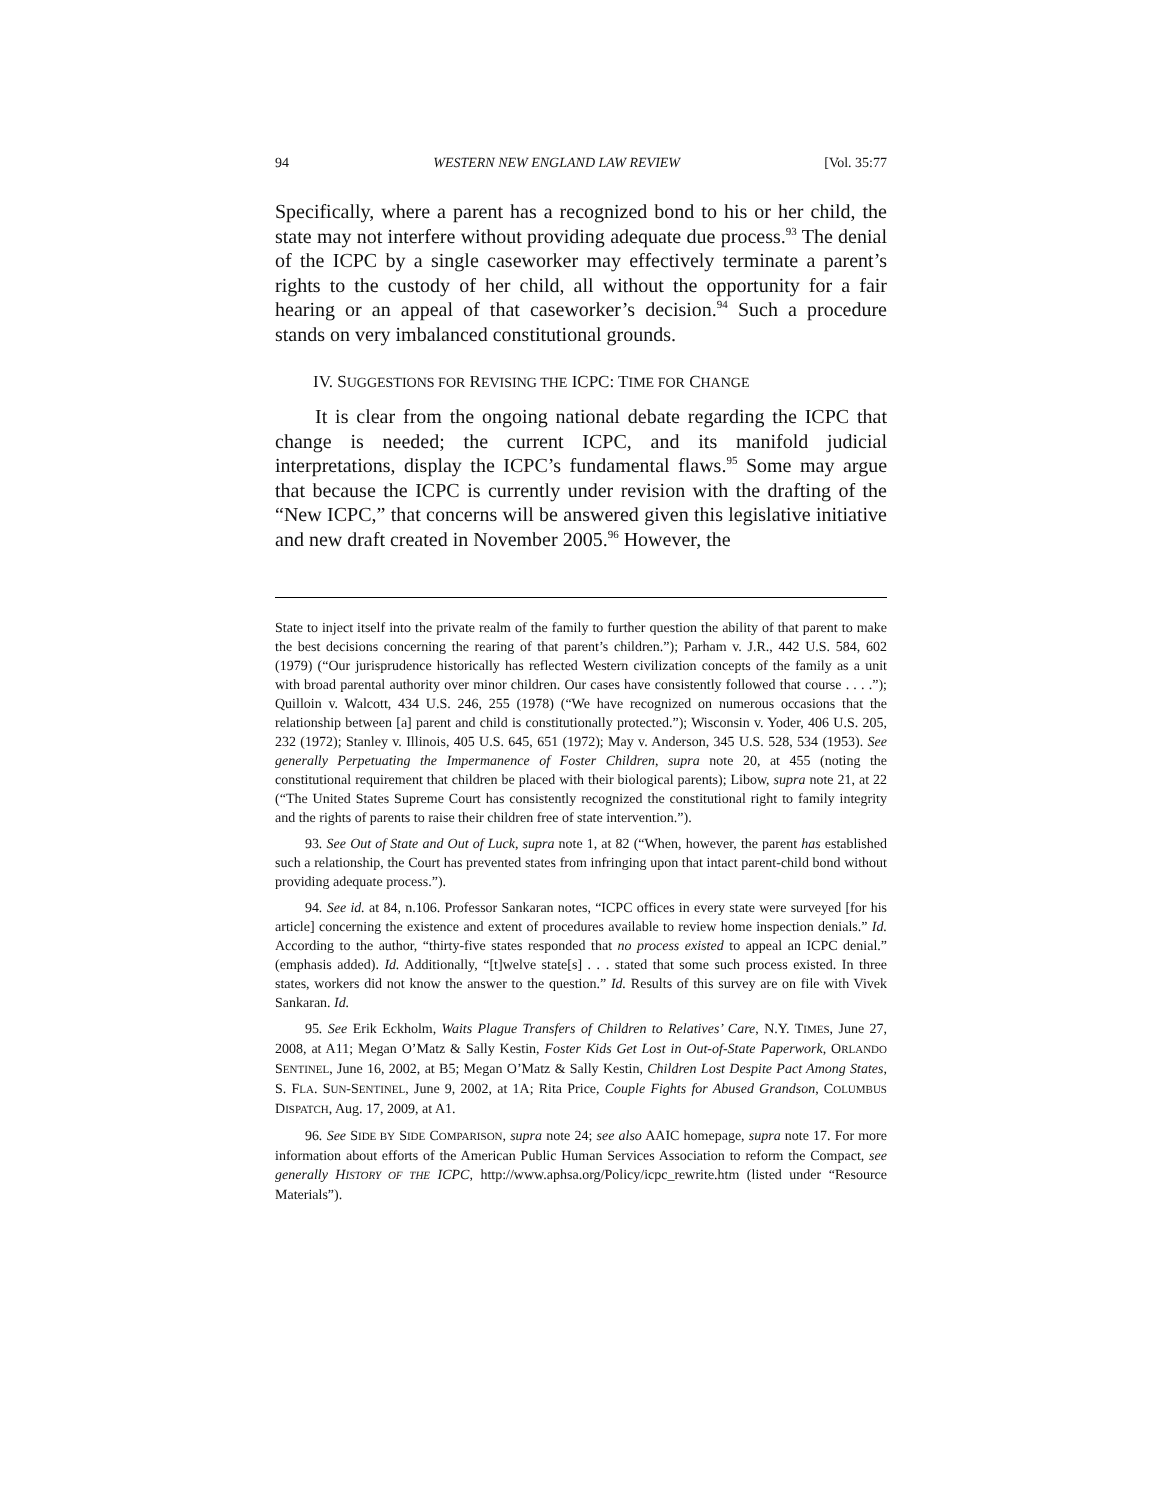94 WESTERN NEW ENGLAND LAW REVIEW [Vol. 35:77
Specifically, where a parent has a recognized bond to his or her child, the state may not interfere without providing adequate due process.<sup>93</sup> The denial of the ICPC by a single caseworker may effectively terminate a parent’s rights to the custody of her child, all without the opportunity for a fair hearing or an appeal of that caseworker’s decision.<sup>94</sup> Such a procedure stands on very imbalanced constitutional grounds.
IV. SUGGESTIONS FOR REVISING THE ICPC: TIME FOR CHANGE
It is clear from the ongoing national debate regarding the ICPC that change is needed; the current ICPC, and its manifold judicial interpretations, display the ICPC’s fundamental flaws.<sup>95</sup> Some may argue that because the ICPC is currently under revision with the drafting of the “New ICPC,” that concerns will be answered given this legislative initiative and new draft created in November 2005.<sup>96</sup> However, the
State to inject itself into the private realm of the family to further question the ability of that parent to make the best decisions concerning the rearing of that parent’s children.”); Parham v. J.R., 442 U.S. 584, 602 (1979) (“Our jurisprudence historically has reflected Western civilization concepts of the family as a unit with broad parental authority over minor children. Our cases have consistently followed that course . . . .”); Quilloin v. Walcott, 434 U.S. 246, 255 (1978) (“We have recognized on numerous occasions that the relationship between [a] parent and child is constitutionally protected.”); Wisconsin v. Yoder, 406 U.S. 205, 232 (1972); Stanley v. Illinois, 405 U.S. 645, 651 (1972); May v. Anderson, 345 U.S. 528, 534 (1953). See generally Perpetuating the Impermanence of Foster Children, supra note 20, at 455 (noting the constitutional requirement that children be placed with their biological parents); Libow, supra note 21, at 22 (“The United States Supreme Court has consistently recognized the constitutional right to family integrity and the rights of parents to raise their children free of state intervention.”).
93. See Out of State and Out of Luck, supra note 1, at 82 (“When, however, the parent has established such a relationship, the Court has prevented states from infringing upon that intact parent-child bond without providing adequate process.”).
94. See id. at 84, n.106. Professor Sankaran notes, “ICPC offices in every state were surveyed [for his article] concerning the existence and extent of procedures available to review home inspection denials.” Id. According to the author, “thirty-five states responded that no process existed to appeal an ICPC denial.” (emphasis added). Id. Additionally, “[t]welve state[s] . . . stated that some such process existed. In three states, workers did not know the answer to the question.” Id. Results of this survey are on file with Vivek Sankaran. Id.
95. See Erik Eckholm, Waits Plague Transfers of Children to Relatives’ Care, N.Y. TIMES, June 27, 2008, at A11; Megan O’Matz & Sally Kestin, Foster Kids Get Lost in Out-of-State Paperwork, ORLANDO SENTINEL, June 16, 2002, at B5; Megan O’Matz & Sally Kestin, Children Lost Despite Pact Among States, S. FLA. SUN-SENTINEL, June 9, 2002, at 1A; Rita Price, Couple Fights for Abused Grandson, COLUMBUS DISPATCH, Aug. 17, 2009, at A1.
96. See SIDE BY SIDE COMPARISON, supra note 24; see also AAIC homepage, supra note 17. For more information about efforts of the American Public Human Services Association to reform the Compact, see generally HISTORY OF THE ICPC, http://www.aphsa.org/Policy/icpc_rewrite.htm (listed under “Resource Materials”).